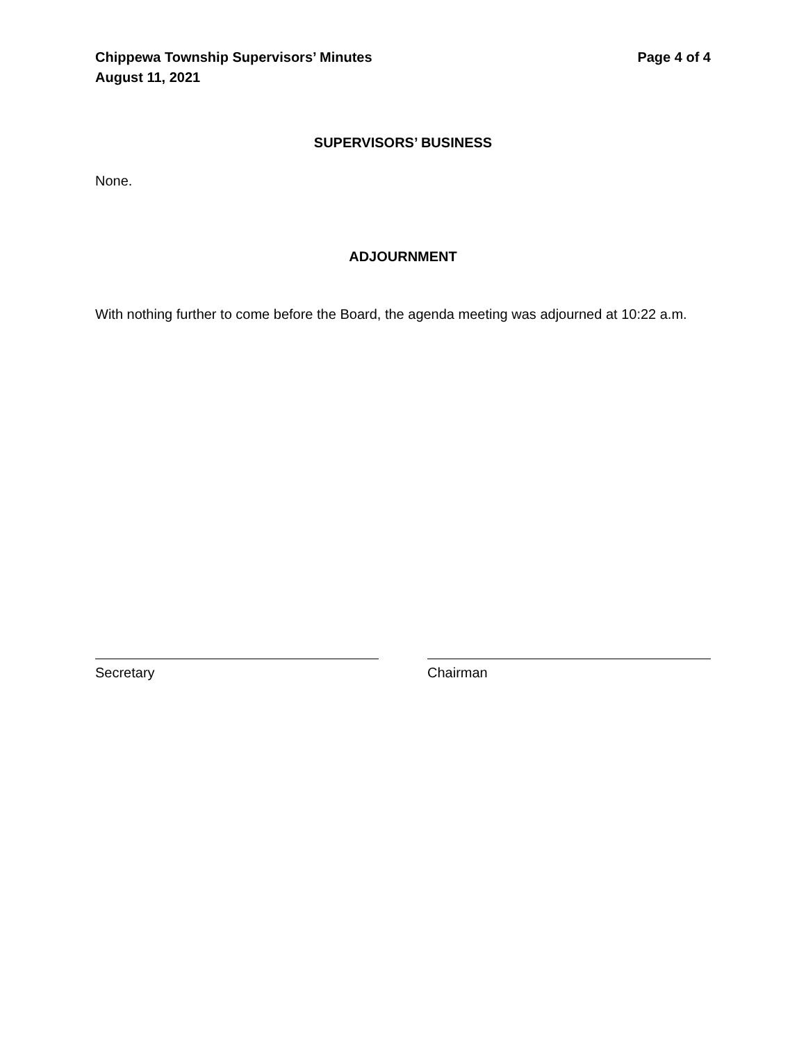Chippewa Township Supervisors’ Minutes
August 11, 2021
Page 4 of 4
SUPERVISORS’ BUSINESS
None.
ADJOURNMENT
With nothing further to come before the Board, the agenda meeting was adjourned at 10:22 a.m.
Secretary Chairman